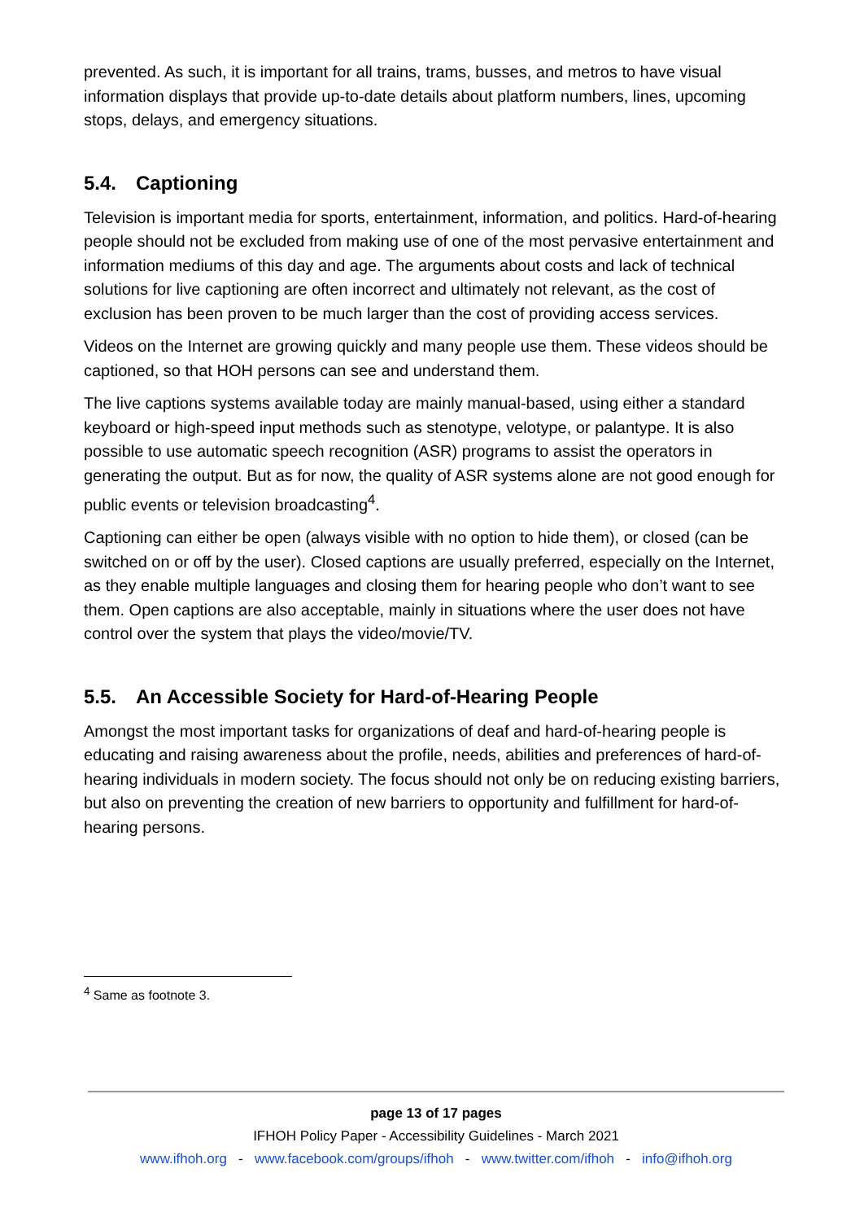prevented. As such, it is important for all trains, trams, busses, and metros to have visual information displays that provide up-to-date details about platform numbers, lines, upcoming stops, delays, and emergency situations.
5.4. Captioning
Television is important media for sports, entertainment, information, and politics. Hard-of-hearing people should not be excluded from making use of one of the most pervasive entertainment and information mediums of this day and age. The arguments about costs and lack of technical solutions for live captioning are often incorrect and ultimately not relevant, as the cost of exclusion has been proven to be much larger than the cost of providing access services.
Videos on the Internet are growing quickly and many people use them. These videos should be captioned, so that HOH persons can see and understand them.
The live captions systems available today are mainly manual-based, using either a standard keyboard or high-speed input methods such as stenotype, velotype, or palantype. It is also possible to use automatic speech recognition (ASR) programs to assist the operators in generating the output. But as for now, the quality of ASR systems alone are not good enough for public events or television broadcasting<sup>4</sup>.
Captioning can either be open (always visible with no option to hide them), or closed (can be switched on or off by the user). Closed captions are usually preferred, especially on the Internet, as they enable multiple languages and closing them for hearing people who don’t want to see them. Open captions are also acceptable, mainly in situations where the user does not have control over the system that plays the video/movie/TV.
5.5. An Accessible Society for Hard-of-Hearing People
Amongst the most important tasks for organizations of deaf and hard-of-hearing people is educating and raising awareness about the profile, needs, abilities and preferences of hard-of-hearing individuals in modern society. The focus should not only be on reducing existing barriers, but also on preventing the creation of new barriers to opportunity and fulfillment for hard-of-hearing persons.
<sup>4</sup> Same as footnote 3.
page 13 of 17 pages
IFHOH Policy Paper - Accessibility Guidelines - March 2021
www.ifhoh.org - www.facebook.com/groups/ifhoh - www.twitter.com/ifhoh - info@ifhoh.org